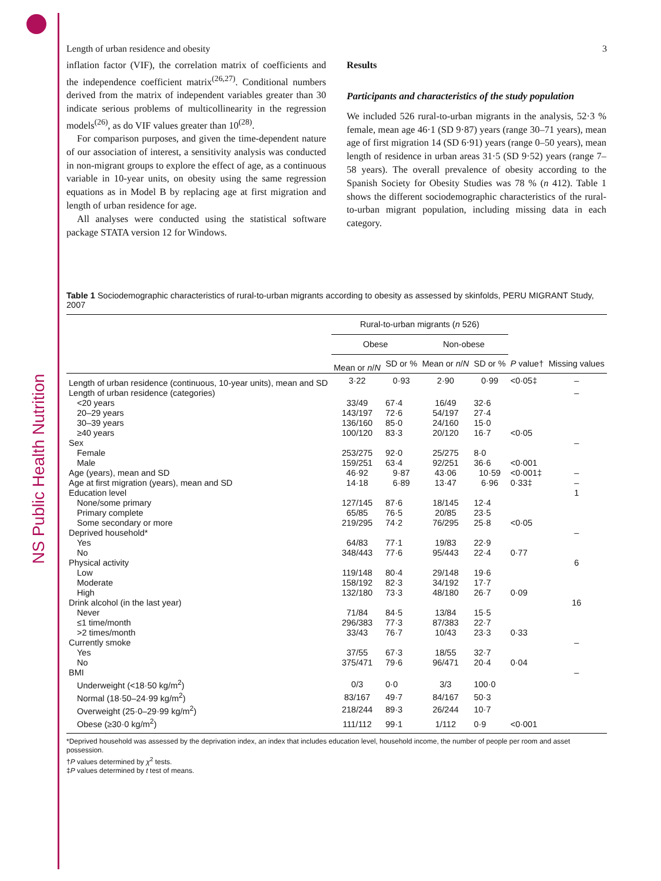NS Public Health Nutrition
Length of urban residence and obesity 3
inflation factor (VIF), the correlation matrix of coefficients and the independence coefficient matrix<sup>(26,27)</sup>. Conditional numbers derived from the matrix of independent variables greater than 30 indicate serious problems of multicollinearity in the regression models<sup>(26)</sup>, as do VIF values greater than 10<sup>(28)</sup>.
For comparison purposes, and given the time-dependent nature of our association of interest, a sensitivity analysis was conducted in non-migrant groups to explore the effect of age, as a continuous variable in 10-year units, on obesity using the same regression equations as in Model B by replacing age at first migration and length of urban residence for age.
All analyses were conducted using the statistical software package STATA version 12 for Windows.
Results
Participants and characteristics of the study population
We included 526 rural-to-urban migrants in the analysis, 52·3 % female, mean age 46·1 (SD 9·87) years (range 30–71 years), mean age of first migration 14 (SD 6·91) years (range 0–50 years), mean length of residence in urban areas 31·5 (SD 9·52) years (range 7–58 years). The overall prevalence of obesity according to the Spanish Society for Obesity Studies was 78 % (n 412). Table 1 shows the different sociodemographic characteristics of the rural-to-urban migrant population, including missing data in each category.
Table 1 Sociodemographic characteristics of rural-to-urban migrants according to obesity as assessed by skinfolds, PERU MIGRANT Study, 2007
| | Rural-to-urban migrants ( n 526) | | | | | |
| --- | --- | --- | --- | --- | --- | --- |
| | Obese | | Non-obese | | | |
| | Mean or n / N | SD or % | Mean or n / N | SD or % | P value† | Missing values |
| Length of urban residence (continuous, 10-year units), mean and SD | 3·22 | 0·93 | 2·90 | 0·99 | <0·05‡ | – |
| Length of urban residence (categories) | | | | | | – |
| <20 years | 33/49 | 67·4 | 16/49 | 32·6 | | |
| 20–29 years | 143/197 | 72·6 | 54/197 | 27·4 | | |
| 30–39 years | 136/160 | 85·0 | 24/160 | 15·0 | | |
| ≥40 years | 100/120 | 83·3 | 20/120 | 16·7 | <0·05 | |
| Sex | | | | | | – |
| Female | 253/275 | 92·0 | 25/275 | 8·0 | | |
| Male | 159/251 | 63·4 | 92/251 | 36·6 | <0·001 | |
| Age (years), mean and SD | 46·92 | 9·87 | 43·06 | 10·59 | <0·001‡ | – |
| Age at first migration (years), mean and SD | 14·18 | 6·89 | 13·47 | 6·96 | 0·33‡ | – |
| Education level | | | | | | 1 |
| None/some primary | 127/145 | 87·6 | 18/145 | 12·4 | | |
| Primary complete | 65/85 | 76·5 | 20/85 | 23·5 | | |
| Some secondary or more | 219/295 | 74·2 | 76/295 | 25·8 | <0·05 | |
| Deprived household* | | | | | | – |
| Yes | 64/83 | 77·1 | 19/83 | 22·9 | | |
| No | 348/443 | 77·6 | 95/443 | 22·4 | 0·77 | |
| Physical activity | | | | | | 6 |
| Low | 119/148 | 80·4 | 29/148 | 19·6 | | |
| Moderate | 158/192 | 82·3 | 34/192 | 17·7 | | |
| High | 132/180 | 73·3 | 48/180 | 26·7 | 0·09 | |
| Drink alcohol (in the last year) | | | | | | 16 |
| Never | 71/84 | 84·5 | 13/84 | 15·5 | | |
| ≤1 time/month | 296/383 | 77·3 | 87/383 | 22·7 | | |
| >2 times/month | 33/43 | 76·7 | 10/43 | 23·3 | 0·33 | |
| Currently smoke | | | | | | – |
| Yes | 37/55 | 67·3 | 18/55 | 32·7 | | |
| No | 375/471 | 79·6 | 96/471 | 20·4 | 0·04 | |
| BMI | | | | | | – |
| Underweight (<18·50 kg/m<sup>2</sup>) | 0/3 | 0·0 | 3/3 | 100·0 | | |
| Normal (18·50–24·99 kg/m<sup>2</sup>) | 83/167 | 49·7 | 84/167 | 50·3 | | |
| Overweight (25·0–29·99 kg/m<sup>2</sup>) | 218/244 | 89·3 | 26/244 | 10·7 | | |
| Obese (≥30·0 kg/m<sup>2</sup>) | 111/112 | 99·1 | 1/112 | 0·9 | <0·001 | |
*Deprived household was assessed by the deprivation index, an index that includes education level, household income, the number of people per room and asset possession.
†P values determined by χ<sup>2</sup> tests.
‡P values determined by t test of means.